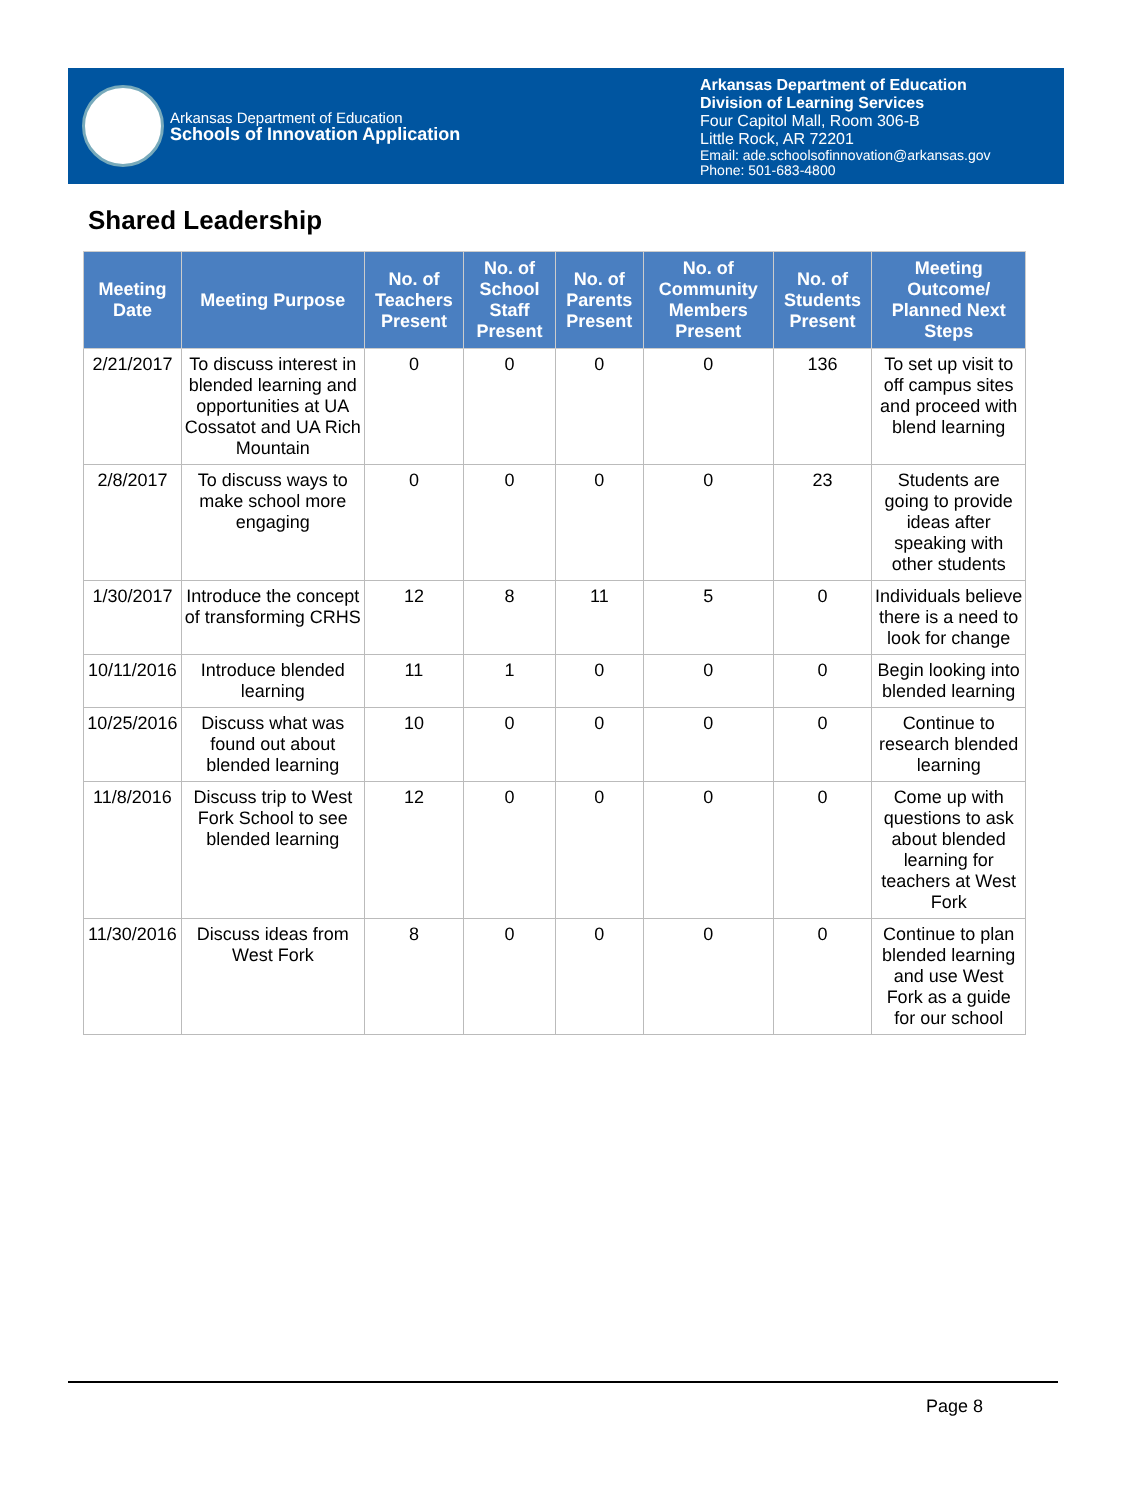Arkansas Department of Education
Schools of Innovation Application
Arkansas Department of Education
Division of Learning Services
Four Capitol Mall, Room 306-B
Little Rock, AR 72201
Email: ade.schoolsofinnovation@arkansas.gov
Phone: 501-683-4800
Shared Leadership
| Meeting Date | Meeting Purpose | No. of Teachers Present | No. of School Staff Present | No. of Parents Present | No. of Community Members Present | No. of Students Present | Meeting Outcome/ Planned Next Steps |
| --- | --- | --- | --- | --- | --- | --- | --- |
| 2/21/2017 | To discuss interest in blended learning and opportunities at UA Cossatot and UA Rich Mountain | 0 | 0 | 0 | 0 | 136 | To set up visit to off campus sites and proceed with blend learning |
| 2/8/2017 | To discuss ways to make school more engaging | 0 | 0 | 0 | 0 | 23 | Students are going to provide ideas after speaking with other students |
| 1/30/2017 | Introduce the concept of transforming CRHS | 12 | 8 | 11 | 5 | 0 | Individuals believe there is a need to look for change |
| 10/11/2016 | Introduce blended learning | 11 | 1 | 0 | 0 | 0 | Begin looking into blended learning |
| 10/25/2016 | Discuss what was found out about blended learning | 10 | 0 | 0 | 0 | 0 | Continue to research blended learning |
| 11/8/2016 | Discuss trip to West Fork School to see blended learning | 12 | 0 | 0 | 0 | 0 | Come up with questions to ask about blended learning for teachers at West Fork |
| 11/30/2016 | Discuss ideas from West Fork | 8 | 0 | 0 | 0 | 0 | Continue to plan blended learning and use West Fork as a guide for our school |
Page 8